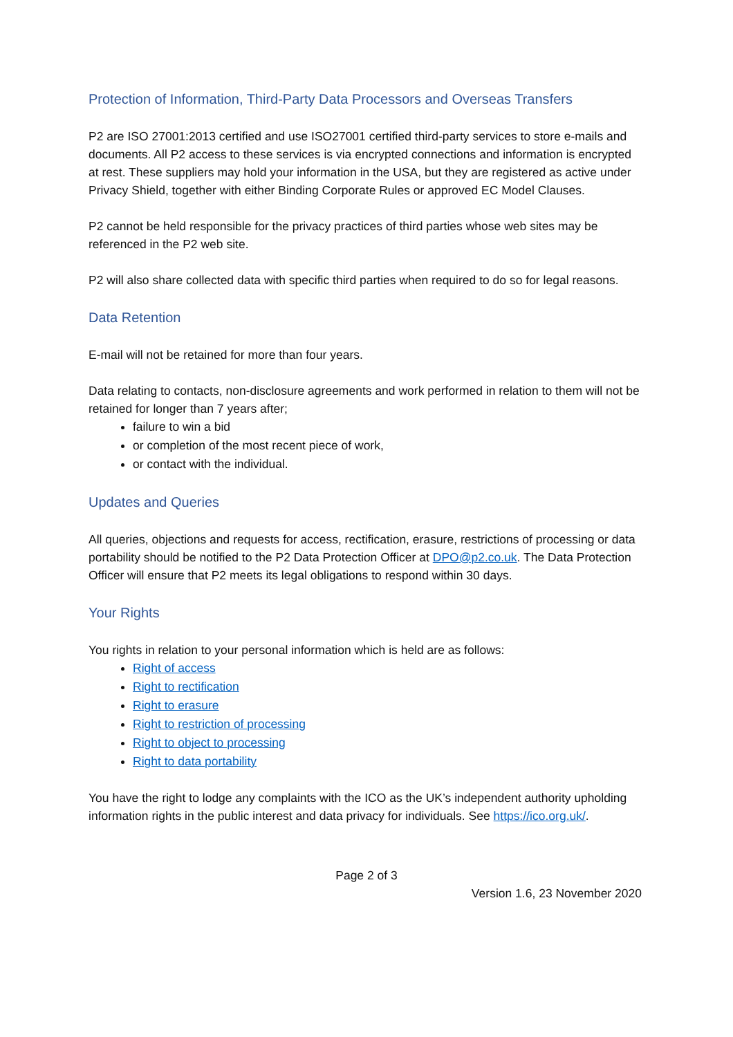Protection of Information, Third-Party Data Processors and Overseas Transfers
P2 are ISO 27001:2013 certified and use ISO27001 certified third-party services to store e-mails and documents. All P2 access to these services is via encrypted connections and information is encrypted at rest. These suppliers may hold your information in the USA, but they are registered as active under Privacy Shield, together with either Binding Corporate Rules or approved EC Model Clauses.
P2 cannot be held responsible for the privacy practices of third parties whose web sites may be referenced in the P2 web site.
P2 will also share collected data with specific third parties when required to do so for legal reasons.
Data Retention
E-mail will not be retained for more than four years.
Data relating to contacts, non-disclosure agreements and work performed in relation to them will not be retained for longer than 7 years after;
failure to win a bid
or completion of the most recent piece of work,
or contact with the individual.
Updates and Queries
All queries, objections and requests for access, rectification, erasure, restrictions of processing or data portability should be notified to the P2 Data Protection Officer at DPO@p2.co.uk. The Data Protection Officer will ensure that P2 meets its legal obligations to respond within 30 days.
Your Rights
You rights in relation to your personal information which is held are as follows:
Right of access
Right to rectification
Right to erasure
Right to restriction of processing
Right to object to processing
Right to data portability
You have the right to lodge any complaints with the ICO as the UK’s independent authority upholding information rights in the public interest and data privacy for individuals. See https://ico.org.uk/.
Page 2 of 3
Version 1.6, 23 November 2020